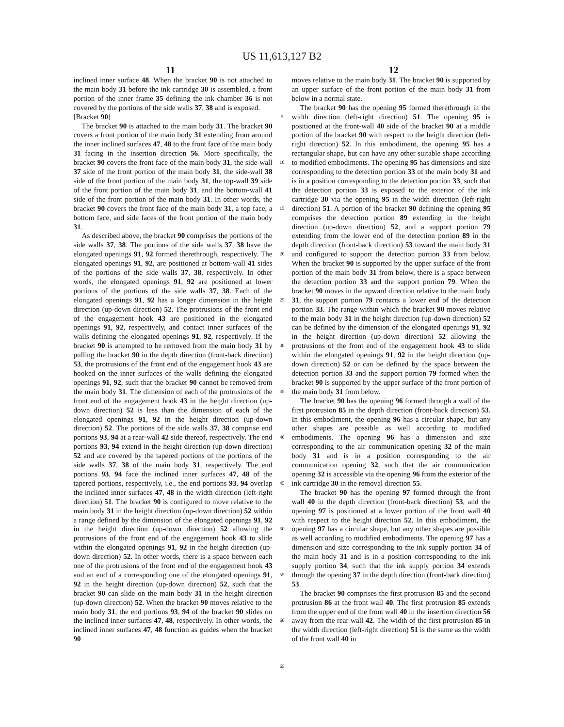US 11,613,127 B2
11 12
inclined inner surface 48. When the bracket 90 is not attached to the main body 31 before the ink cartridge 30 is assembled, a front portion of the inner frame 35 defining the ink chamber 36 is not covered by the portions of the side walls 37, 38 and is exposed.
[Bracket 90]
The bracket 90 is attached to the main body 31. The bracket 90 covers a front portion of the main body 31 extending from around the inner inclined surfaces 47, 48 to the front face of the main body 31 facing in the insertion direction 56. More specifically, the bracket 90 covers the front face of the main body 31, the side-wall 37 side of the front portion of the main body 31, the side-wall 38 side of the front portion of the main body 31, the top-wall 39 side of the front portion of the main body 31, and the bottom-wall 41 side of the front portion of the main body 31. In other words, the bracket 90 covers the front face of the main body 31, a top face, a bottom face, and side faces of the front portion of the main body 31.
As described above, the bracket 90 comprises the portions of the side walls 37, 38. The portions of the side walls 37, 38 have the elongated openings 91, 92 formed therethrough, respectively. The elongated openings 91, 92, are positioned at bottom-wall 41 sides of the portions of the side walls 37, 38, respectively. In other words, the elongated openings 91, 92 are positioned at lower portions of the portions of the side walls 37, 38. Each of the elongated openings 91, 92 has a longer dimension in the height direction (up-down direction) 52. The protrusions of the front end of the engagement hook 43 are positioned in the elongated openings 91, 92, respectively, and contact inner surfaces of the walls defining the elongated openings 91, 92, respectively. If the bracket 90 is attempted to be removed from the main body 31 by pulling the bracket 90 in the depth direction (front-back direction) 53, the protrusions of the front end of the engagement hook 43 are hooked on the inner surfaces of the walls defining the elongated openings 91, 92, such that the bracket 90 cannot be removed from the main body 31. The dimension of each of the protrusions of the front end of the engagement hook 43 in the height direction (up-down direction) 52 is less than the dimension of each of the elongated openings 91, 92 in the height direction (up-down direction) 52. The portions of the side walls 37, 38 comprise end portions 93, 94 at a rear-wall 42 side thereof, respectively. The end portions 93, 94 extend in the height direction (up-down direction) 52 and are covered by the tapered portions of the portions of the side walls 37, 38 of the main body 31, respectively. The end portions 93, 94 face the inclined inner surfaces 47, 48 of the tapered portions, respectively, i.e., the end portions 93, 94 overlap the inclined inner surfaces 47, 48 in the width direction (left-right direction) 51. The bracket 90 is configured to move relative to the main body 31 in the height direction (up-down direction) 52 within a range defined by the dimension of the elongated openings 91, 92 in the height direction (up-down direction) 52 allowing the protrusions of the front end of the engagement hook 43 to slide within the elongated openings 91, 92 in the height direction (up-down direction) 52. In other words, there is a space between each one of the protrusions of the front end of the engagement hook 43 and an end of a corresponding one of the elongated openings 91, 92 in the height direction (up-down direction) 52, such that the bracket 90 can slide on the main body 31 in the height direction (up-down direction) 52. When the bracket 90 moves relative to the main body 31, the end portions 93, 94 of the bracket 90 slides on the inclined inner surfaces 47, 48, respectively. In other words, the inclined inner surfaces 47, 48 function as guides when the bracket 90
5
10
15
20
25
30
35
40
45
50
55
60
65
moves relative to the main body 31. The bracket 90 is supported by an upper surface of the front portion of the main body 31 from below in a normal state.
The bracket 90 has the opening 95 formed therethrough in the width direction (left-right direction) 51. The opening 95 is positioned at the front-wall 40 side of the bracket 90 at a middle portion of the bracket 90 with respect to the height direction (left-right direction) 52. In this embodiment, the opening 95 has a rectangular shape, but can have any other suitable shape according to modified embodiments. The opening 95 has dimensions and size corresponding to the detection portion 33 of the main body 31 and is in a position corresponding to the detection portion 33, such that the detection portion 33 is exposed to the exterior of the ink cartridge 30 via the opening 95 in the width direction (left-right direction) 51. A portion of the bracket 90 defining the opening 95 comprises the detection portion 89 extending in the height direction (up-down direction) 52, and a support portion 79 extending from the lower end of the detection portion 89 in the depth direction (front-back direction) 53 toward the main body 31 and configured to support the detection portion 33 from below. When the bracket 90 is supported by the upper surface of the front portion of the main body 31 from below, there is a space between the detection portion 33 and the support portion 79. When the bracket 90 moves in the upward direction relative to the main body 31, the support portion 79 contacts a lower end of the detection portion 33. The range within which the bracket 90 moves relative to the main body 31 in the height direction (up-down direction) 52 can be defined by the dimension of the elongated openings 91, 92 in the height direction (up-down direction) 52 allowing the protrusions of the front end of the engagement hook 43 to slide within the elongated openings 91, 92 in the height direction (up-down direction) 52 or can be defined by the space between the detection portion 33 and the support portion 79 formed when the bracket 90 is supported by the upper surface of the front portion of the main body 31 from below.
The bracket 90 has the opening 96 formed through a wall of the first protrusion 85 in the depth direction (front-back direction) 53. In this embodiment, the opening 96 has a circular shape, but any other shapes are possible as well according to modified embodiments. The opening 96 has a dimension and size corresponding to the air communication opening 32 of the main body 31 and is in a position corresponding to the air communication opening 32, such that the air communication opening 32 is accessible via the opening 96 from the exterior of the ink cartridge 30 in the removal direction 55.
The bracket 90 has the opening 97 formed through the front wall 40 in the depth direction (front-back direction) 53, and the opening 97 is positioned at a lower portion of the front wall 40 with respect to the height direction 52. In this embodiment, the opening 97 has a circular shape, but any other shapes are possible as well according to modified embodiments. The opening 97 has a dimension and size corresponding to the ink supply portion 34 of the main body 31 and is in a position corresponding to the ink supply portion 34, such that the ink supply portion 34 extends through the opening 37 in the depth direction (front-back direction) 53.
The bracket 90 comprises the first protrusion 85 and the second protrusion 86 at the front wall 40. The first protrusion 85 extends from the upper end of the front wall 40 in the insertion direction 56 away from the rear wall 42. The width of the first protrusion 85 in the width direction (left-right direction) 51 is the same as the width of the front wall 40 in